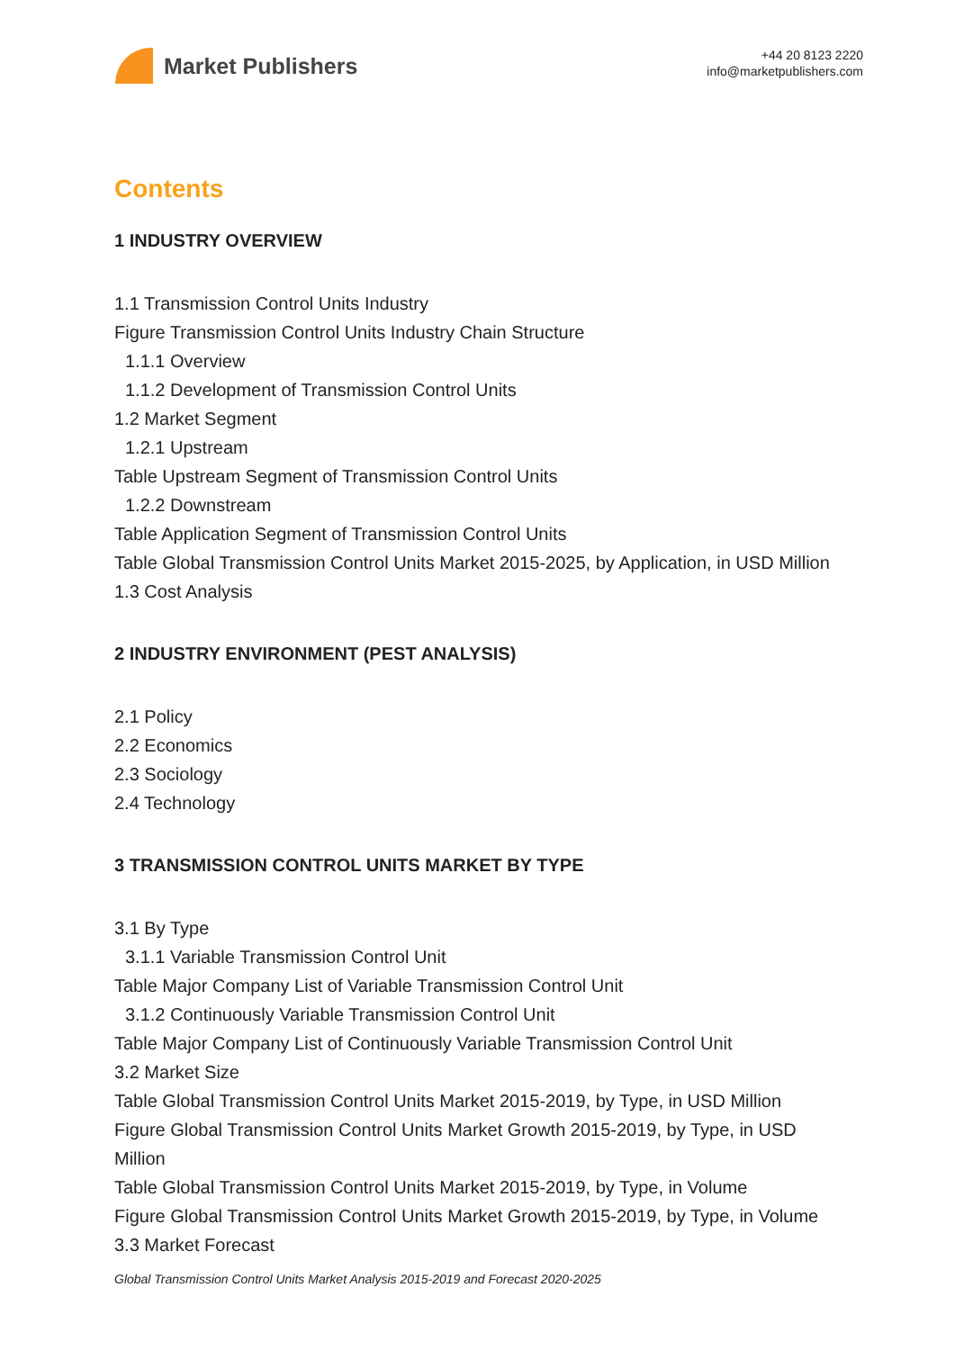Market Publishers
+44 20 8123 2220
info@marketpublishers.com
Contents
1 INDUSTRY OVERVIEW
1.1 Transmission Control Units Industry
Figure Transmission Control Units Industry Chain Structure
1.1.1 Overview
1.1.2 Development of Transmission Control Units
1.2 Market Segment
1.2.1 Upstream
Table Upstream Segment of Transmission Control Units
1.2.2 Downstream
Table Application Segment of Transmission Control Units
Table Global Transmission Control Units Market 2015-2025, by Application, in USD Million
1.3 Cost Analysis
2 INDUSTRY ENVIRONMENT (PEST ANALYSIS)
2.1 Policy
2.2 Economics
2.3 Sociology
2.4 Technology
3 TRANSMISSION CONTROL UNITS MARKET BY TYPE
3.1 By Type
3.1.1 Variable Transmission Control Unit
Table Major Company List of Variable Transmission Control Unit
3.1.2 Continuously Variable Transmission Control Unit
Table Major Company List of Continuously Variable Transmission Control Unit
3.2 Market Size
Table Global Transmission Control Units Market 2015-2019, by Type, in USD Million
Figure Global Transmission Control Units Market Growth 2015-2019, by Type, in USD Million
Table Global Transmission Control Units Market 2015-2019, by Type, in Volume
Figure Global Transmission Control Units Market Growth 2015-2019, by Type, in Volume
3.3 Market Forecast
Global Transmission Control Units Market Analysis 2015-2019 and Forecast 2020-2025